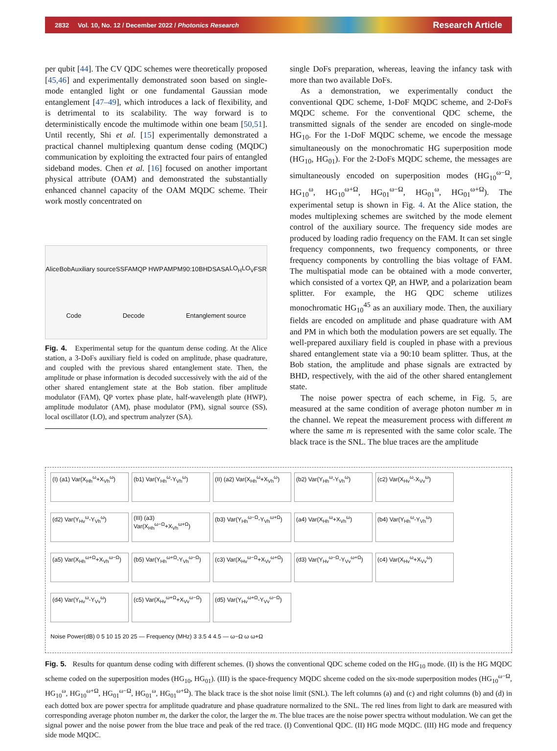2832 Vol. 10, No. 12 / December 2022 / Photonics Research Research Article
per qubit [44]. The CV QDC schemes were theoretically proposed [45,46] and experimentally demonstrated soon based on single-mode entangled light or one fundamental Gaussian mode entanglement [47–49], which introduces a lack of flexibility, and is detrimental to its scalability. The way forward is to deterministically encode the multimode within one beam [50,51]. Until recently, Shi et al. [15] experimentally demonstrated a practical channel multiplexing quantum dense coding (MQDC) communication by exploiting the extracted four pairs of entangled sideband modes. Chen et al. [16] focused on another important physical attribute (OAM) and demonstrated the substantially enhanced channel capacity of the OAM MQDC scheme. Their work mostly concentrated on
Alice Bob Auxiliary source SS FAM QP HWP AM PM 90:10 BHD SA SA LO<sub>H</sub> LO<sub>V</sub> FSR Code Decode Entanglement source
Fig. 4. Experimental setup for the quantum dense coding. At the Alice station, a 3-DoFs auxiliary field is coded on amplitude, phase quadrature, and coupled with the previous shared entanglement state. Then, the amplitude or phase information is decoded successively with the aid of the other shared entanglement state at the Bob station. fiber amplitude modulator (FAM), QP vortex phase plate, half-wavelength plate (HWP), amplitude modulator (AM), phase modulator (PM), signal source (SS), local oscillator (LO), and spectrum analyzer (SA).
single DoFs preparation, whereas, leaving the infancy task with more than two available DoFs.
As a demonstration, we experimentally conduct the conventional QDC scheme, 1-DoF MQDC scheme, and 2-DoFs MQDC scheme. For the conventional QDC scheme, the transmitted signals of the sender are encoded on single-mode HG<sub>10</sub>. For the 1-DoF MQDC scheme, we encode the message simultaneously on the monochromatic HG superposition mode (HG<sub>10</sub>, HG<sub>01</sub>). For the 2-DoFs MQDC scheme, the messages are simultaneously encoded on superposition modes (HG<sub>10</sub><sup>ω−Ω</sup>, HG<sub>10</sub><sup>ω</sup>, HG<sub>10</sub><sup>ω+Ω</sup>, HG<sub>01</sub><sup>ω−Ω</sup>, HG<sub>01</sub><sup>ω</sup>, HG<sub>01</sub><sup>ω+Ω</sup>). The experimental setup is shown in Fig. 4. At the Alice station, the modes multiplexing schemes are switched by the mode element control of the auxiliary source. The frequency side modes are produced by loading radio frequency on the FAM. It can set single frequency componnents, two frequency components, or three frequency components by controlling the bias voltage of FAM. The multispatial mode can be obtained with a mode converter, which consisted of a vortex QP, an HWP, and a polarization beam splitter. For example, the HG QDC scheme utilizes monochromatic HG<sub>10</sub><sup>45</sup> as an auxiliary mode. Then, the auxiliary fields are encoded on amplitude and phase quadrature with AM and PM in which both the modulation powers are set equally. The well-prepared auxiliary field is coupled in phase with a previous shared entanglement state via a 90:10 beam splitter. Thus, at the Bob station, the amplitude and phase signals are extracted by BHD, respectively, with the aid of the other shared entanglement state.
The noise power spectra of each scheme, in Fig. 5, are measured at the same condition of average photon number m in the channel. We repeat the measurement process with different m where the same m is represented with the same color scale. The black trace is the SNL. The blue traces are the amplitude
(I) (a1) Var(X<sub>Hh</sub><sup>ω</sup>+X<sub>Vh</sub><sup>ω</sup>)
(b1) Var(Y<sub>Hh</sub><sup>ω</sup>-Y<sub>Vh</sub><sup>ω</sup>)
(II) (a2) Var(X<sub>Hh</sub><sup>ω</sup>+X<sub>Vh</sub><sup>ω</sup>)
(b2) Var(Y<sub>Hh</sub><sup>ω</sup>-Y<sub>Vh</sub><sup>ω</sup>)
(c2) Var(X<sub>Hv</sub><sup>ω</sup>-X<sub>Vv</sub><sup>ω</sup>)
(d2) Var(Y<sub>Hv</sub><sup>ω</sup>-Y<sub>Vh</sub><sup>ω</sup>)
(III) (a3) Var(X<sub>Hh</sub><sup>ω−Ω</sup>+X<sub>Vh</sub><sup>ω+Ω</sup>)
(b3) Var(Y<sub>Hh</sub><sup>ω−Ω</sup>-Y<sub>Vh</sub><sup>ω+Ω</sup>)
(a4) Var(X<sub>Hh</sub><sup>ω</sup>+X<sub>Vh</sub><sup>ω</sup>)
(b4) Var(Y<sub>Hh</sub><sup>ω</sup>-Y<sub>Vh</sub><sup>ω</sup>)
(a5) Var(X<sub>Hh</sub><sup>ω+Ω</sup>+X<sub>Vh</sub><sup>ω−Ω</sup>)
(b5) Var(Y<sub>Hh</sub><sup>ω+Ω</sup>-Y<sub>Vh</sub><sup>ω−Ω</sup>)
(c3) Var(X<sub>Hv</sub><sup>ω−Ω</sup>+X<sub>Vv</sub><sup>ω+Ω</sup>)
(d3) Var(Y<sub>Hv</sub><sup>ω−Ω</sup>-Y<sub>Vv</sub><sup>ω+Ω</sup>)
(c4) Var(X<sub>Hv</sub><sup>ω</sup>+X<sub>Vv</sub><sup>ω</sup>)
(d4) Var(Y<sub>Hv</sub><sup>ω</sup>-Y<sub>Vv</sub><sup>ω</sup>)
(c5) Var(X<sub>Hv</sub><sup>ω+Ω</sup>+X<sub>Vv</sub><sup>ω−Ω</sup>)
(d5) Var(Y<sub>Hv</sub><sup>ω+Ω</sup>-Y<sub>Vv</sub><sup>ω−Ω</sup>)
Noise Power(dB) 0 5 10 15 20 25 — Frequency (MHz) 3 3.5 4 4.5 — ω−Ω ω ω+Ω
Fig. 5. Results for quantum dense coding with different schemes. (I) shows the conventional QDC scheme coded on the HG<sub>10</sub> mode. (II) is the HG MQDC scheme coded on the superposition modes (HG<sub>10</sub>, HG<sub>01</sub>). (III) is the space-frequency MQDC shceme coded on the six-mode superposition modes (HG<sub>10</sub><sup>ω−Ω</sup>, HG<sub>10</sub><sup>ω</sup>, HG<sub>10</sub><sup>ω+Ω</sup>, HG<sub>01</sub><sup>ω−Ω</sup>, HG<sub>01</sub><sup>ω</sup>, HG<sub>01</sub><sup>ω+Ω</sup>). The black trace is the shot noise limit (SNL). The left columns (a) and (c) and right columns (b) and (d) in each dotted box are power spectra for amplitude quadrature and phase quadrature normalized to the SNL. The red lines from light to dark are measured with corresponding average photon number m, the darker the color, the larger the m. The blue traces are the noise power spectra without modulation. We can get the signal power and the noise power from the blue trace and peak of the red trace. (I) Conventional QDC. (II) HG mode MQDC. (III) HG mode and frequency side mode MQDC.